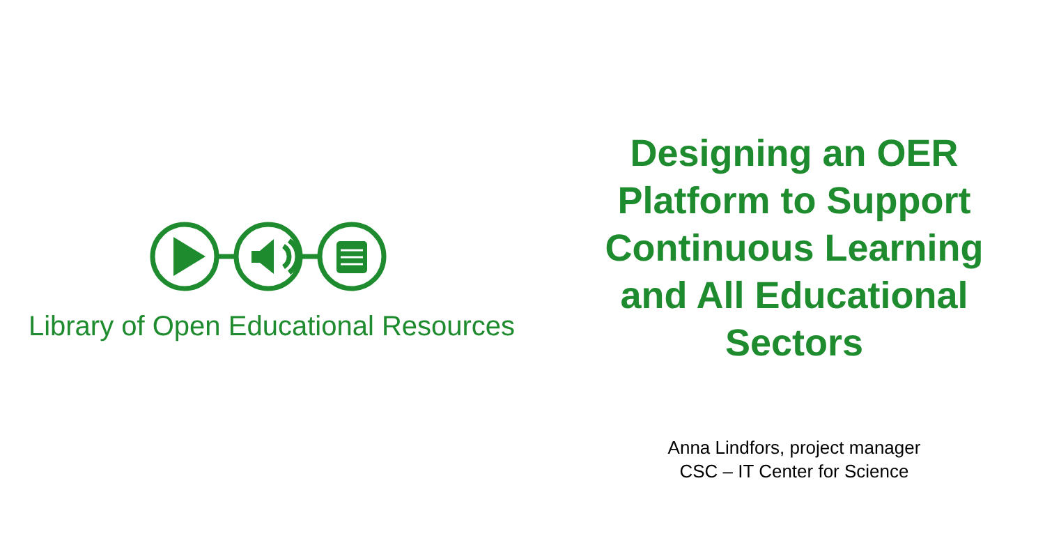Library of Open Educational Resources
Designing an OER
Platform to Support
Continuous Learning
and All Educational
Sectors
Anna Lindfors, project manager
CSC – IT Center for Science